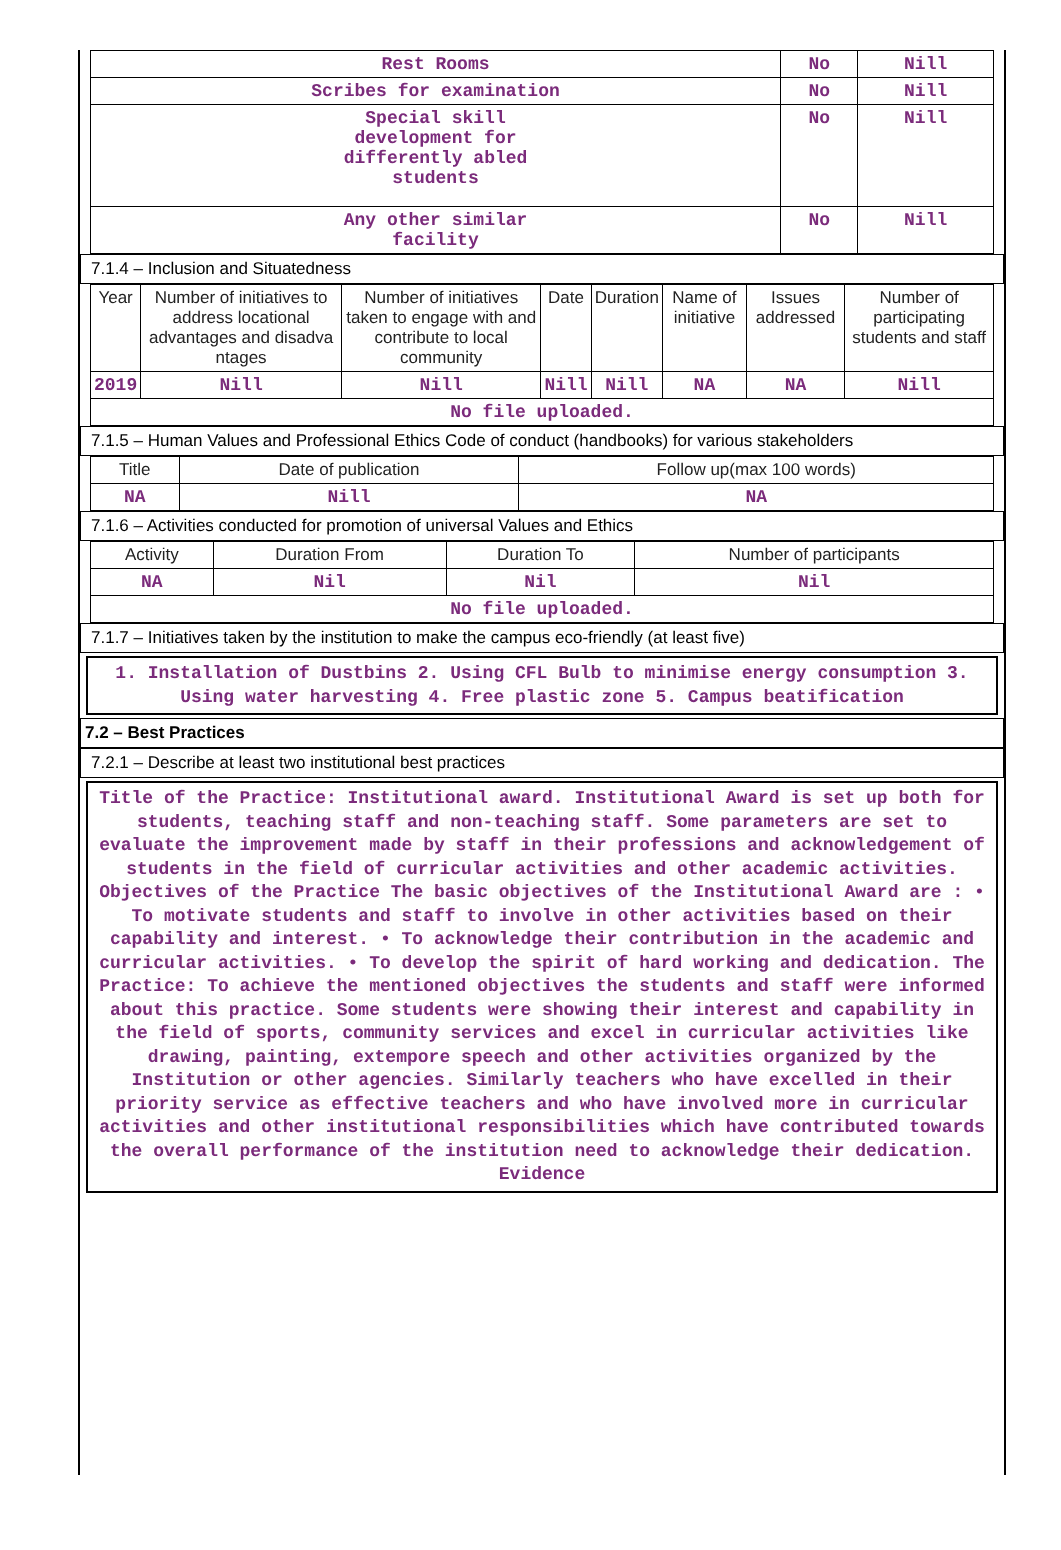| Rest Rooms | No | Nill |
| Scribes for examination | No | Nill |
| Special skill development for differently abled students | No | Nill |
| Any other similar facility | No | Nill |
7.1.4 – Inclusion and Situatedness
| Year | Number of initiatives to address locational advantages and disadva ntages | Number of initiatives taken to engage with and contribute to local community | Date | Duration | Name of initiative | Issues addressed | Number of participating students and staff |
| --- | --- | --- | --- | --- | --- | --- | --- |
| 2019 | Nill | Nill | Nill | Nill | NA | NA | Nill |
| No file uploaded. | | | | | | | |
7.1.5 – Human Values and Professional Ethics Code of conduct (handbooks) for various stakeholders
| Title | Date of publication | Follow up(max 100 words) |
| --- | --- | --- |
| NA | Nill | NA |
7.1.6 – Activities conducted for promotion of universal Values and Ethics
| Activity | Duration From | Duration To | Number of participants |
| --- | --- | --- | --- |
| NA | Nil | Nil | Nil |
| No file uploaded. | | | |
7.1.7 – Initiatives taken by the institution to make the campus eco-friendly (at least five)
1. Installation of Dustbins 2. Using CFL Bulb to minimise energy consumption 3. Using water harvesting 4. Free plastic zone 5. Campus beatification
7.2 – Best Practices
7.2.1 – Describe at least two institutional best practices
Title of the Practice: Institutional award. Institutional Award is set up both for students, teaching staff and non-teaching staff. Some parameters are set to evaluate the improvement made by staff in their professions and acknowledgement of students in the field of curricular activities and other academic activities. Objectives of the Practice The basic objectives of the Institutional Award are : • To motivate students and staff to involve in other activities based on their capability and interest. • To acknowledge their contribution in the academic and curricular activities. • To develop the spirit of hard working and dedication. The Practice: To achieve the mentioned objectives the students and staff were informed about this practice. Some students were showing their interest and capability in the field of sports, community services and excel in curricular activities like drawing, painting, extempore speech and other activities organized by the Institution or other agencies. Similarly teachers who have excelled in their priority service as effective teachers and who have involved more in curricular activities and other institutional responsibilities which have contributed towards the overall performance of the institution need to acknowledge their dedication. Evidence